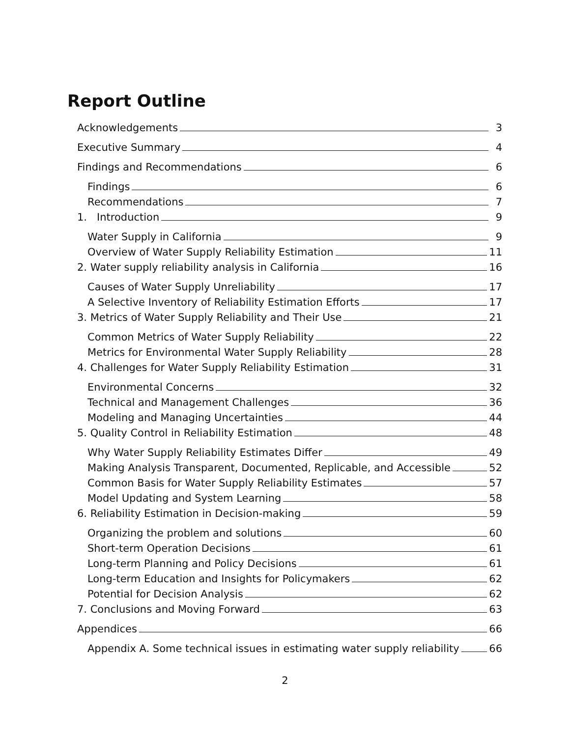Report Outline
Acknowledgements 3
Executive Summary 4
Findings and Recommendations 6
Findings 6
Recommendations 7
1. Introduction 9
Water Supply in California 9
Overview of Water Supply Reliability Estimation 11
2. Water supply reliability analysis in California 16
Causes of Water Supply Unreliability 17
A Selective Inventory of Reliability Estimation Efforts 17
3. Metrics of Water Supply Reliability and Their Use 21
Common Metrics of Water Supply Reliability 22
Metrics for Environmental Water Supply Reliability 28
4. Challenges for Water Supply Reliability Estimation 31
Environmental Concerns 32
Technical and Management Challenges 36
Modeling and Managing Uncertainties 44
5. Quality Control in Reliability Estimation 48
Why Water Supply Reliability Estimates Differ 49
Making Analysis Transparent, Documented, Replicable, and Accessible 52
Common Basis for Water Supply Reliability Estimates 57
Model Updating and System Learning 58
6. Reliability Estimation in Decision-making 59
Organizing the problem and solutions 60
Short-term Operation Decisions 61
Long-term Planning and Policy Decisions 61
Long-term Education and Insights for Policymakers 62
Potential for Decision Analysis 62
7. Conclusions and Moving Forward 63
Appendices 66
Appendix A. Some technical issues in estimating water supply reliability 66
2